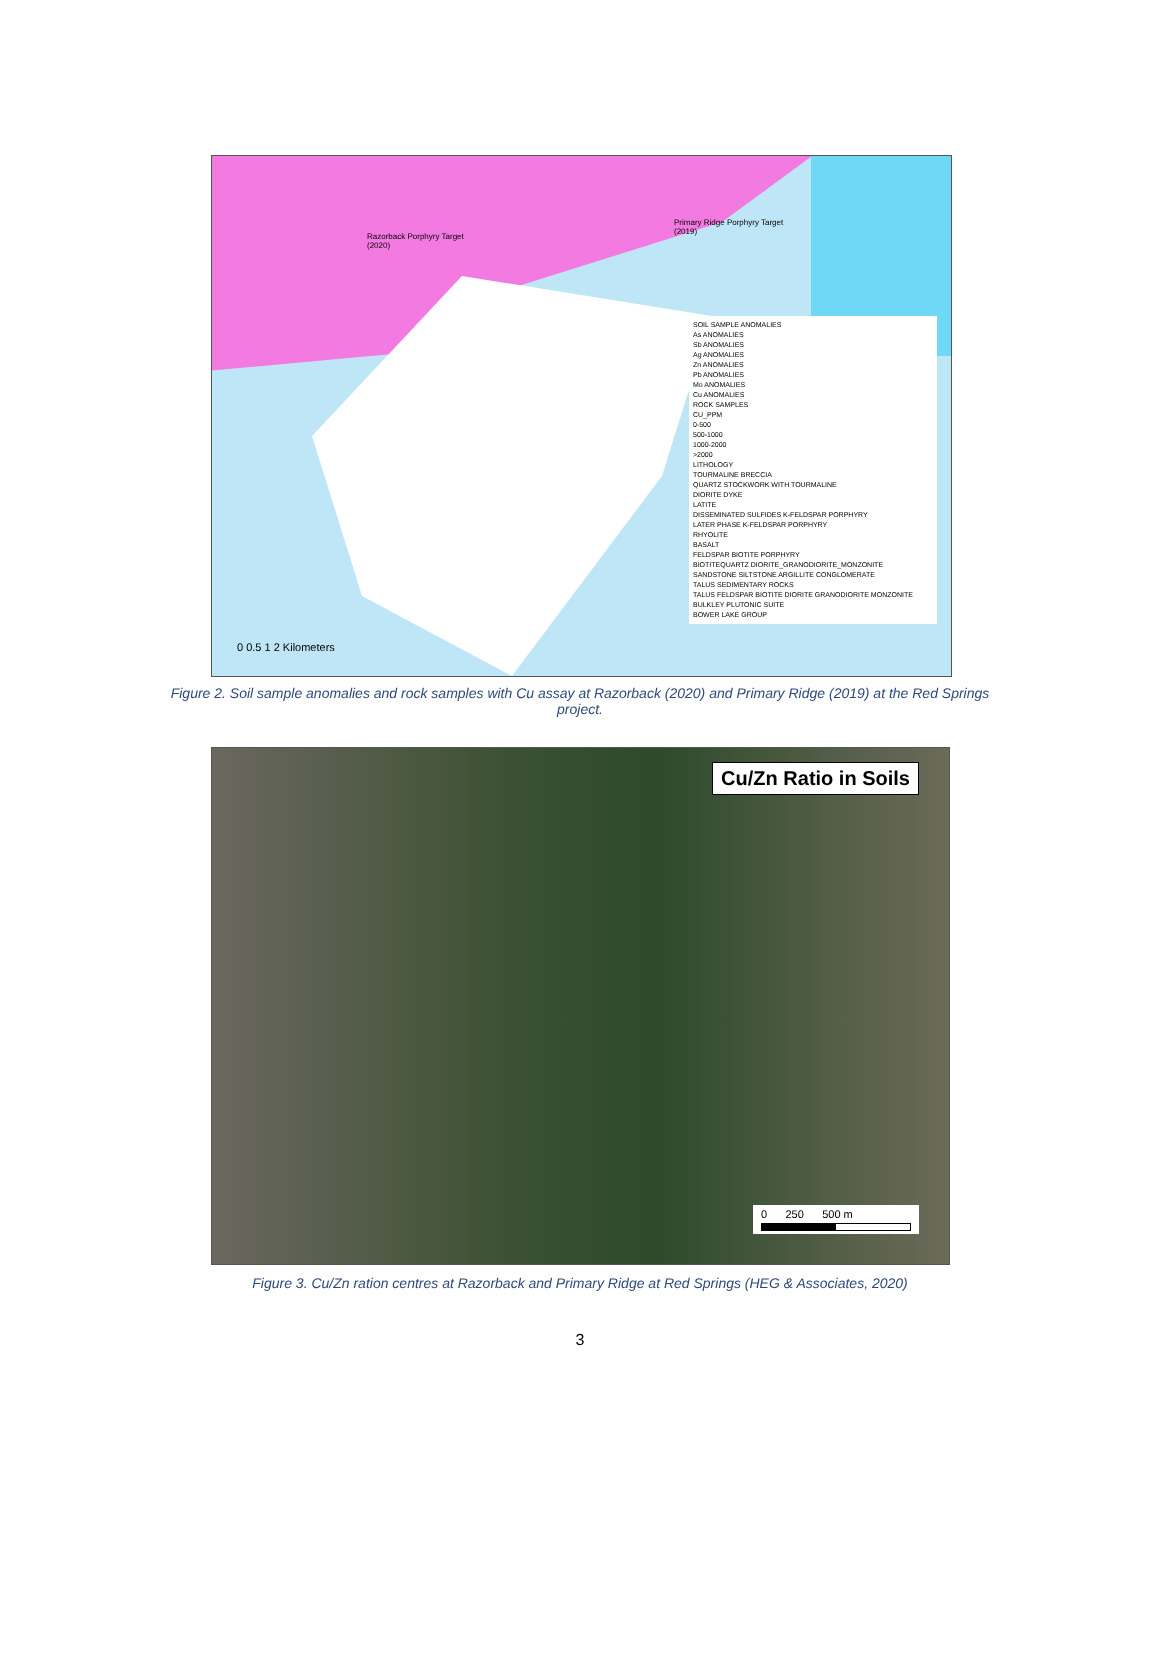Razorback Porphyry Target
(2020)
Primary Ridge Porphyry Target
(2019)
SOIL SAMPLE ANOMALIES
As ANOMALIES
Sb ANOMALIES
Ag ANOMALIES
Zn ANOMALIES
Pb ANOMALIES
Mo ANOMALIES
Cu ANOMALIES
ROCK SAMPLES
CU_PPM
0-500
500-1000
1000-2000
>2000
LITHOLOGY
TOURMALINE BRECCIA
QUARTZ STOCKWORK WITH TOURMALINE
DIORITE DYKE
LATITE
DISSEMINATED SULFIDES K-FELDSPAR PORPHYRY
LATER PHASE K-FELDSPAR PORPHYRY
RHYOLITE
BASALT
FELDSPAR BIOTITE PORPHYRY
BIOTITEQUARTZ DIORITE_GRANODIORITE_MONZONITE
SANDSTONE SILTSTONE ARGILLITE CONGLOMERATE
TALUS SEDIMENTARY ROCKS
TALUS FELDSPAR BIOTITE DIORITE GRANODIORITE MONZONITE
BULKLEY PLUTONIC SUITE
BOWER LAKE GROUP
0 0.5 1 2 Kilometers
Figure 2. Soil sample anomalies and rock samples with Cu assay at Razorback (2020) and Primary Ridge (2019) at the Red Springs project.
Cu/Zn Ratio in Soils
0 250 500 m
Figure 3. Cu/Zn ration centres at Razorback and Primary Ridge at Red Springs (HEG & Associates, 2020)
3